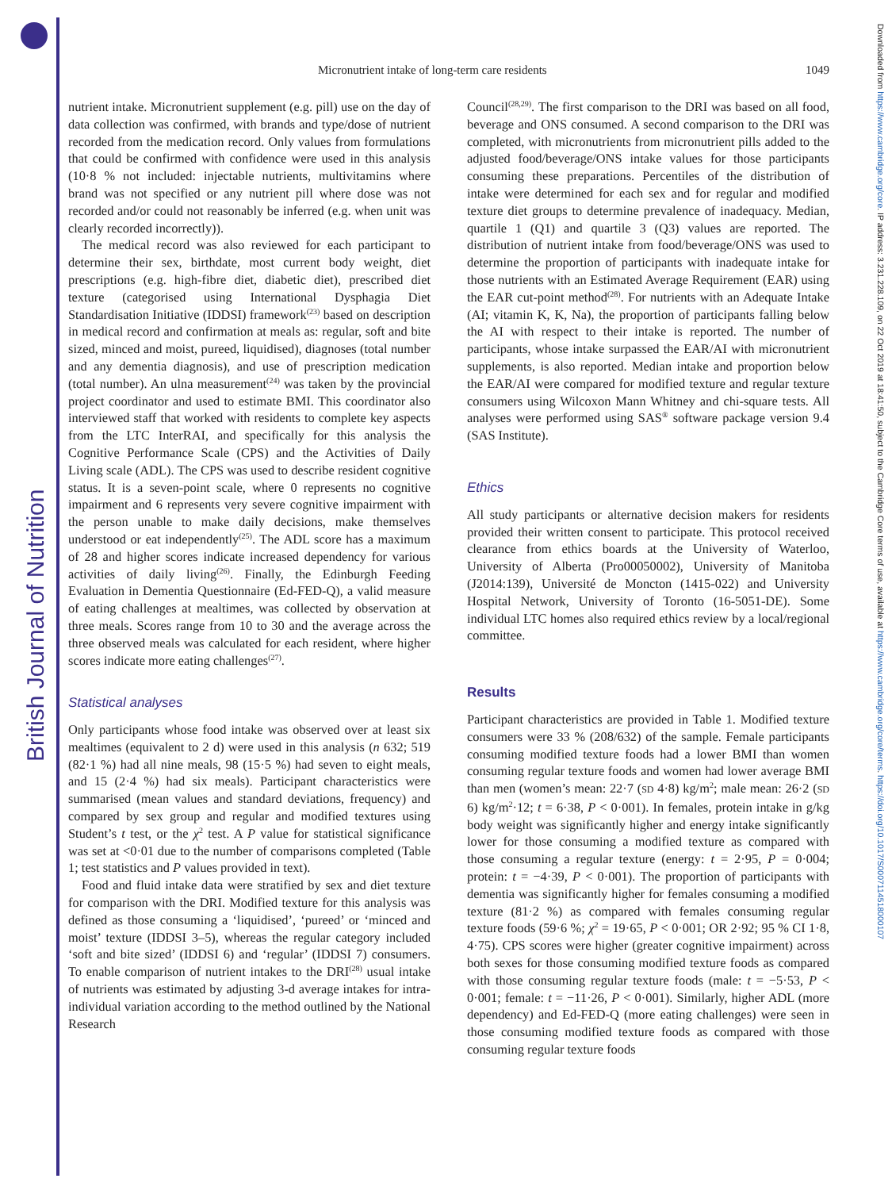British Journal of Nutrition
Downloaded from https://www.cambridge.org/core. IP address: 3.231.228.109, on 22 Oct 2019 at 18:41:50, subject to the Cambridge Core terms of use, available at https://www.cambridge.org/core/terms. https://doi.org/10.1017/S0007114518000107
Micronutrient intake of long-term care residents 1049
nutrient intake. Micronutrient supplement (e.g. pill) use on the day of data collection was confirmed, with brands and type/dose of nutrient recorded from the medication record. Only values from formulations that could be confirmed with confidence were used in this analysis (10·8 % not included: injectable nutrients, multivitamins where brand was not specified or any nutrient pill where dose was not recorded and/or could not reasonably be inferred (e.g. when unit was clearly recorded incorrectly)).
The medical record was also reviewed for each participant to determine their sex, birthdate, most current body weight, diet prescriptions (e.g. high-fibre diet, diabetic diet), prescribed diet texture (categorised using International Dysphagia Diet Standardisation Initiative (IDDSI) framework<sup>(23)</sup> based on description in medical record and confirmation at meals as: regular, soft and bite sized, minced and moist, pureed, liquidised), diagnoses (total number and any dementia diagnosis), and use of prescription medication (total number). An ulna measurement<sup>(24)</sup> was taken by the provincial project coordinator and used to estimate BMI. This coordinator also interviewed staff that worked with residents to complete key aspects from the LTC InterRAI, and specifically for this analysis the Cognitive Performance Scale (CPS) and the Activities of Daily Living scale (ADL). The CPS was used to describe resident cognitive status. It is a seven-point scale, where 0 represents no cognitive impairment and 6 represents very severe cognitive impairment with the person unable to make daily decisions, make themselves understood or eat independently<sup>(25)</sup>. The ADL score has a maximum of 28 and higher scores indicate increased dependency for various activities of daily living<sup>(26)</sup>. Finally, the Edinburgh Feeding Evaluation in Dementia Questionnaire (Ed-FED-Q), a valid measure of eating challenges at mealtimes, was collected by observation at three meals. Scores range from 10 to 30 and the average across the three observed meals was calculated for each resident, where higher scores indicate more eating challenges<sup>(27)</sup>.
Statistical analyses
Only participants whose food intake was observed over at least six mealtimes (equivalent to 2 d) were used in this analysis (n 632; 519 (82·1 %) had all nine meals, 98 (15·5 %) had seven to eight meals, and 15 (2·4 %) had six meals). Participant characteristics were summarised (mean values and standard deviations, frequency) and compared by sex group and regular and modified textures using Student’s t test, or the χ<sup>2</sup> test. A P value for statistical significance was set at <0·01 due to the number of comparisons completed (Table 1; test statistics and P values provided in text).
Food and fluid intake data were stratified by sex and diet texture for comparison with the DRI. Modified texture for this analysis was defined as those consuming a ‘liquidised’, ‘pureed’ or ‘minced and moist’ texture (IDDSI 3–5), whereas the regular category included ‘soft and bite sized’ (IDDSI 6) and ‘regular’ (IDDSI 7) consumers. To enable comparison of nutrient intakes to the DRI<sup>(28)</sup> usual intake of nutrients was estimated by adjusting 3-d average intakes for intra-individual variation according to the method outlined by the National Research
Council<sup>(28,29)</sup>. The first comparison to the DRI was based on all food, beverage and ONS consumed. A second comparison to the DRI was completed, with micronutrients from micronutrient pills added to the adjusted food/beverage/ONS intake values for those participants consuming these preparations. Percentiles of the distribution of intake were determined for each sex and for regular and modified texture diet groups to determine prevalence of inadequacy. Median, quartile 1 (Q1) and quartile 3 (Q3) values are reported. The distribution of nutrient intake from food/beverage/ONS was used to determine the proportion of participants with inadequate intake for those nutrients with an Estimated Average Requirement (EAR) using the EAR cut-point method<sup>(28)</sup>. For nutrients with an Adequate Intake (AI; vitamin K, K, Na), the proportion of participants falling below the AI with respect to their intake is reported. The number of participants, whose intake surpassed the EAR/AI with micronutrient supplements, is also reported. Median intake and proportion below the EAR/AI were compared for modified texture and regular texture consumers using Wilcoxon Mann Whitney and chi-square tests. All analyses were performed using SAS<sup>®</sup> software package version 9.4 (SAS Institute).
Ethics
All study participants or alternative decision makers for residents provided their written consent to participate. This protocol received clearance from ethics boards at the University of Waterloo, University of Alberta (Pro00050002), University of Manitoba (J2014:139), Université de Moncton (1415-022) and University Hospital Network, University of Toronto (16-5051-DE). Some individual LTC homes also required ethics review by a local/regional committee.
Results
Participant characteristics are provided in Table 1. Modified texture consumers were 33 % (208/632) of the sample. Female participants consuming modified texture foods had a lower BMI than women consuming regular texture foods and women had lower average BMI than men (women’s mean: 22·7 (SD 4·8) kg/m<sup>2</sup>; male mean: 26·2 (SD 6) kg/m<sup>2</sup>·12; t = 6·38, P < 0·001). In females, protein intake in g/kg body weight was significantly higher and energy intake significantly lower for those consuming a modified texture as compared with those consuming a regular texture (energy: t = 2·95, P = 0·004; protein: t = −4·39, P < 0·001). The proportion of participants with dementia was significantly higher for females consuming a modified texture (81·2 %) as compared with females consuming regular texture foods (59·6 %; χ<sup>2</sup> = 19·65, P < 0·001; OR 2·92; 95 % CI 1·8, 4·75). CPS scores were higher (greater cognitive impairment) across both sexes for those consuming modified texture foods as compared with those consuming regular texture foods (male: t = −5·53, P < 0·001; female: t = −11·26, P < 0·001). Similarly, higher ADL (more dependency) and Ed-FED-Q (more eating challenges) were seen in those consuming modified texture foods as compared with those consuming regular texture foods